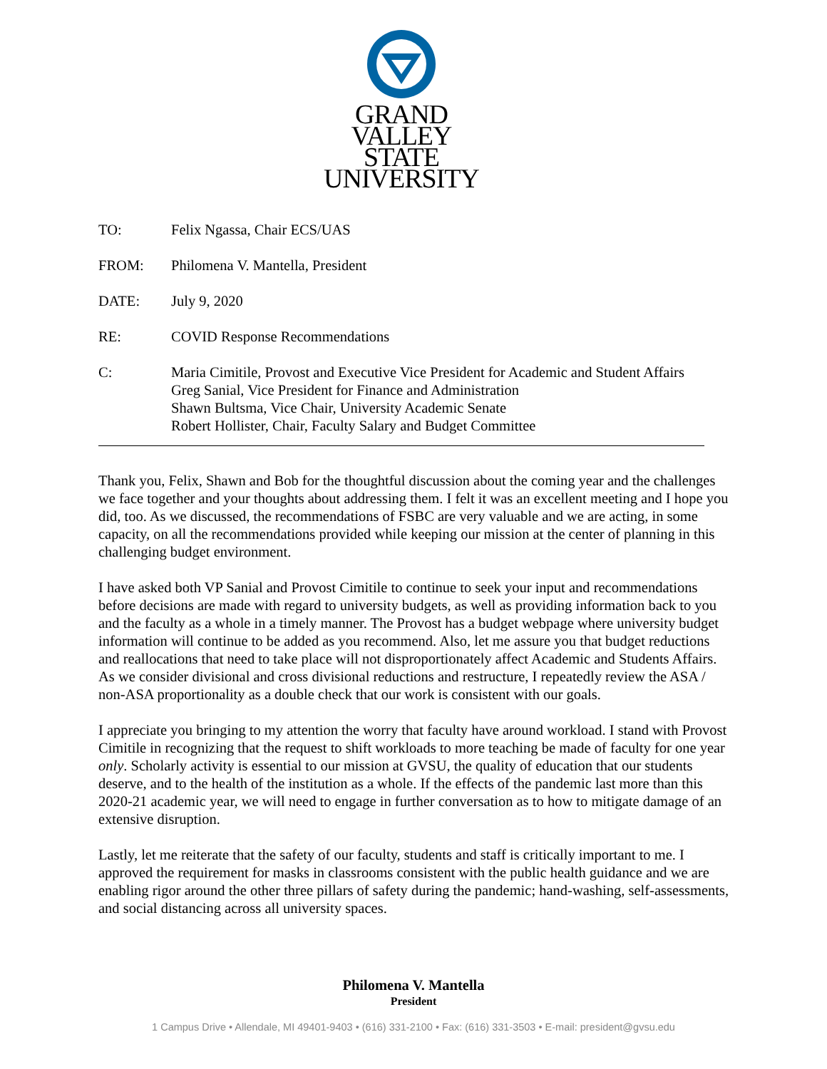GRAND VALLEY
STATE UNIVERSITY
TO: Felix Ngassa, Chair ECS/UAS
FROM: Philomena V. Mantella, President
DATE: July 9, 2020
RE: COVID Response Recommendations
C: Maria Cimitile, Provost and Executive Vice President for Academic and Student Affairs
Greg Sanial, Vice President for Finance and Administration
Shawn Bultsma, Vice Chair, University Academic Senate
Robert Hollister, Chair, Faculty Salary and Budget Committee
Thank you, Felix, Shawn and Bob for the thoughtful discussion about the coming year and the challenges we face together and your thoughts about addressing them. I felt it was an excellent meeting and I hope you did, too. As we discussed, the recommendations of FSBC are very valuable and we are acting, in some capacity, on all the recommendations provided while keeping our mission at the center of planning in this challenging budget environment.
I have asked both VP Sanial and Provost Cimitile to continue to seek your input and recommendations before decisions are made with regard to university budgets, as well as providing information back to you and the faculty as a whole in a timely manner. The Provost has a budget webpage where university budget information will continue to be added as you recommend. Also, let me assure you that budget reductions and reallocations that need to take place will not disproportionately affect Academic and Students Affairs. As we consider divisional and cross divisional reductions and restructure, I repeatedly review the ASA / non-ASA proportionality as a double check that our work is consistent with our goals.
I appreciate you bringing to my attention the worry that faculty have around workload. I stand with Provost Cimitile in recognizing that the request to shift workloads to more teaching be made of faculty for one year only. Scholarly activity is essential to our mission at GVSU, the quality of education that our students deserve, and to the health of the institution as a whole. If the effects of the pandemic last more than this 2020-21 academic year, we will need to engage in further conversation as to how to mitigate damage of an extensive disruption.
Lastly, let me reiterate that the safety of our faculty, students and staff is critically important to me. I approved the requirement for masks in classrooms consistent with the public health guidance and we are enabling rigor around the other three pillars of safety during the pandemic; hand-washing, self-assessments, and social distancing across all university spaces.
Philomena V. Mantella
President
1 Campus Drive • Allendale, MI 49401-9403 • (616) 331-2100 • Fax: (616) 331-3503 • E-mail: president@gvsu.edu